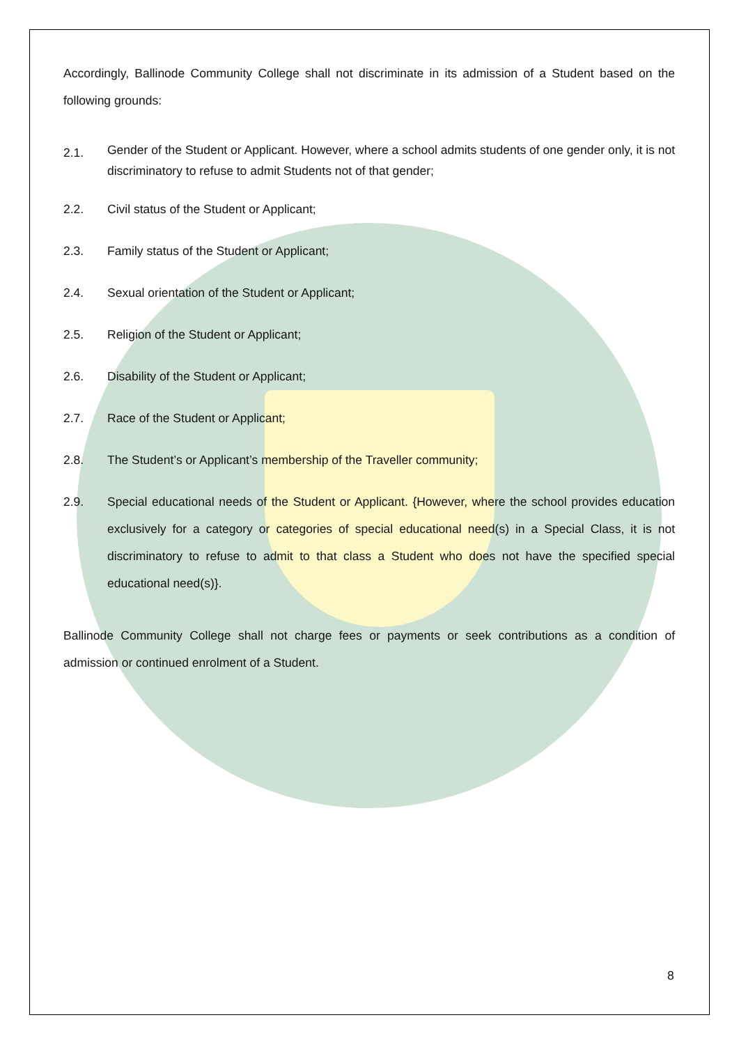Accordingly, Ballinode Community College shall not discriminate in its admission of a Student based on the following grounds:
2.1. Gender of the Student or Applicant. However, where a school admits students of one gender only, it is not discriminatory to refuse to admit Students not of that gender;
2.2. Civil status of the Student or Applicant;
2.3. Family status of the Student or Applicant;
2.4. Sexual orientation of the Student or Applicant;
2.5. Religion of the Student or Applicant;
2.6. Disability of the Student or Applicant;
2.7. Race of the Student or Applicant;
2.8. The Student’s or Applicant’s membership of the Traveller community;
2.9. Special educational needs of the Student or Applicant. {However, where the school provides education exclusively for a category or categories of special educational need(s) in a Special Class, it is not discriminatory to refuse to admit to that class a Student who does not have the specified special educational need(s)}.
Ballinode Community College shall not charge fees or payments or seek contributions as a condition of admission or continued enrolment of a Student.
8